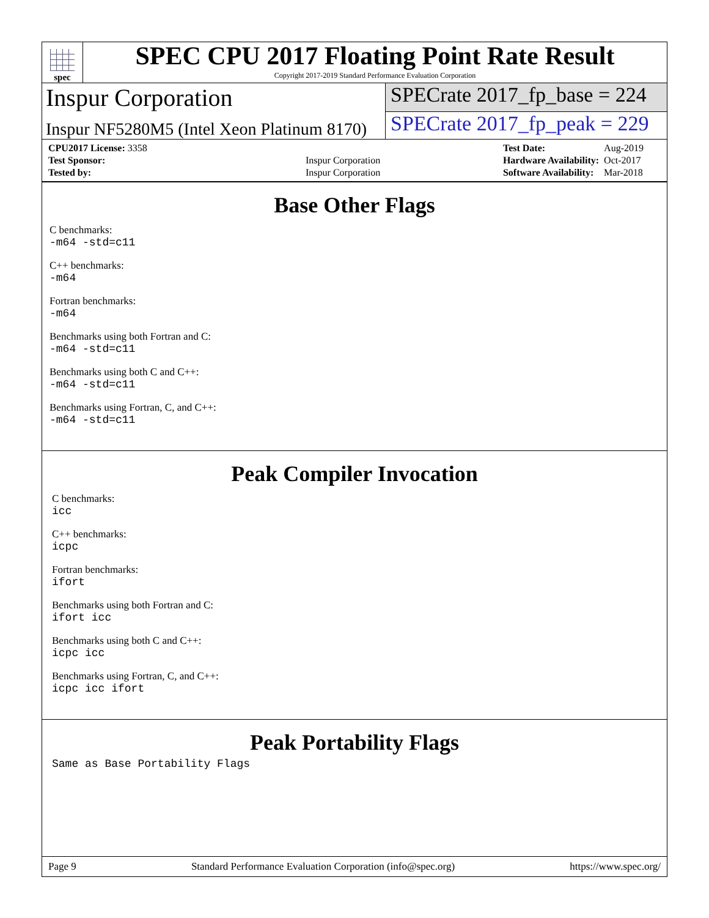spec
SPEC CPU 2017 Floating Point Rate Result
Copyright 2017-2019 Standard Performance Evaluation Corporation
Inspur Corporation
SPECrate 2017_fp_base = 224
Inspur NF5280M5 (Intel Xeon Platinum 8170)
SPECrate 2017_fp_peak = 229
| CPU2017 License: 3358 | |
| Test Sponsor: | Inspur Corporation |
| Tested by: | Inspur Corporation |
| Test Date: | Aug-2019 |
| Hardware Availability: | Oct-2017 |
| Software Availability: | Mar-2018 |
Base Other Flags
C benchmarks:
-m64 -std=c11
C++ benchmarks:
-m64
Fortran benchmarks:
-m64
Benchmarks using both Fortran and C:
-m64 -std=c11
Benchmarks using both C and C++:
-m64 -std=c11
Benchmarks using Fortran, C, and C++:
-m64 -std=c11
Peak Compiler Invocation
C benchmarks:
icc
C++ benchmarks:
icpc
Fortran benchmarks:
ifort
Benchmarks using both Fortran and C:
ifort icc
Benchmarks using both C and C++:
icpc icc
Benchmarks using Fortran, C, and C++:
icpc icc ifort
Peak Portability Flags
Same as Base Portability Flags
Page 9 Standard Performance Evaluation Corporation (info@spec.org) https://www.spec.org/